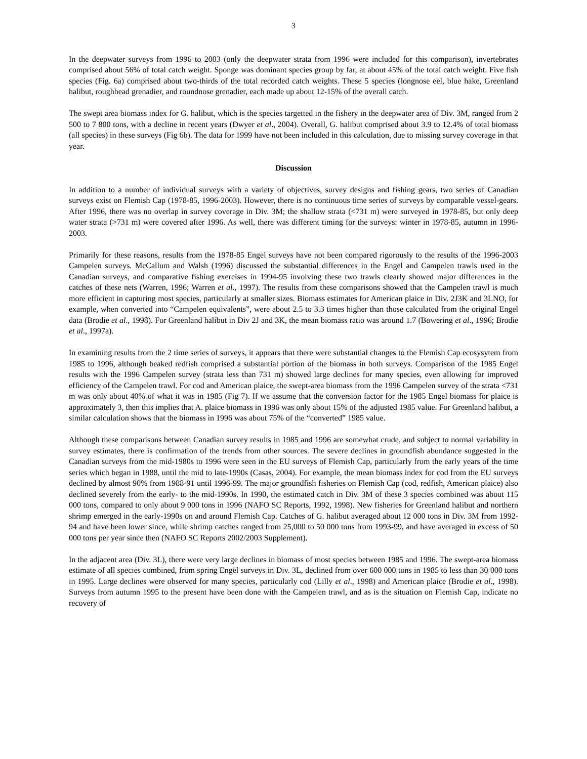3
In the deepwater surveys from 1996 to 2003 (only the deepwater strata from 1996 were included for this comparison), invertebrates comprised about 56% of total catch weight. Sponge was dominant species group by far, at about 45% of the total catch weight. Five fish species (Fig. 6a) comprised about two-thirds of the total recorded catch weights. These 5 species (longnose eel, blue hake, Greenland halibut, roughhead grenadier, and roundnose grenadier, each made up about 12-15% of the overall catch.
The swept area biomass index for G. halibut, which is the species targetted in the fishery in the deepwater area of Div. 3M, ranged from 2 500 to 7 800 tons, with a decline in recent years (Dwyer et al., 2004). Overall, G. halibut comprised about 3.9 to 12.4% of total biomass (all species) in these surveys (Fig 6b). The data for 1999 have not been included in this calculation, due to missing survey coverage in that year.
Discussion
In addition to a number of individual surveys with a variety of objectives, survey designs and fishing gears, two series of Canadian surveys exist on Flemish Cap (1978-85, 1996-2003). However, there is no continuous time series of surveys by comparable vessel-gears. After 1996, there was no overlap in survey coverage in Div. 3M; the shallow strata (<731 m) were surveyed in 1978-85, but only deep water strata (>731 m) were covered after 1996. As well, there was different timing for the surveys: winter in 1978-85, autumn in 1996-2003.
Primarily for these reasons, results from the 1978-85 Engel surveys have not been compared rigorously to the results of the 1996-2003 Campelen surveys. McCallum and Walsh (1996) discussed the substantial differences in the Engel and Campelen trawls used in the Canadian surveys, and comparative fishing exercises in 1994-95 involving these two trawls clearly showed major differences in the catches of these nets (Warren, 1996; Warren et al., 1997). The results from these comparisons showed that the Campelen trawl is much more efficient in capturing most species, particularly at smaller sizes. Biomass estimates for American plaice in Div. 2J3K and 3LNO, for example, when converted into “Campelen equivalents”, were about 2.5 to 3.3 times higher than those calculated from the original Engel data (Brodie et al., 1998). For Greenland halibut in Div 2J and 3K, the mean biomass ratio was around 1.7 (Bowering et al., 1996; Brodie et al., 1997a).
In examining results from the 2 time series of surveys, it appears that there were substantial changes to the Flemish Cap ecosysytem from 1985 to 1996, although beaked redfish comprised a substantial portion of the biomass in both surveys. Comparison of the 1985 Engel results with the 1996 Campelen survey (strata less than 731 m) showed large declines for many species, even allowing for improved efficiency of the Campelen trawl. For cod and American plaice, the swept-area biomass from the 1996 Campelen survey of the strata <731 m was only about 40% of what it was in 1985 (Fig 7). If we assume that the conversion factor for the 1985 Engel biomass for plaice is approximately 3, then this implies that A. plaice biomass in 1996 was only about 15% of the adjusted 1985 value. For Greenland halibut, a similar calculation shows that the biomass in 1996 was about 75% of the “converted” 1985 value.
Although these comparisons between Canadian survey results in 1985 and 1996 are somewhat crude, and subject to normal variability in survey estimates, there is confirmation of the trends from other sources. The severe declines in groundfish abundance suggested in the Canadian surveys from the mid-1980s to 1996 were seen in the EU surveys of Flemish Cap, particularly from the early years of the time series which began in 1988, until the mid to late-1990s (Casas, 2004). For example, the mean biomass index for cod from the EU surveys declined by almost 90% from 1988-91 until 1996-99. The major groundfish fisheries on Flemish Cap (cod, redfish, American plaice) also declined severely from the early- to the mid-1990s. In 1990, the estimated catch in Div. 3M of these 3 species combined was about 115 000 tons, compared to only about 9 000 tons in 1996 (NAFO SC Reports, 1992, 1998). New fisheries for Greenland halibut and northern shrimp emerged in the early-1990s on and around Flemish Cap. Catches of G. halibut averaged about 12 000 tons in Div. 3M from 1992-94 and have been lower since, while shrimp catches ranged from 25,000 to 50 000 tons from 1993-99, and have averaged in excess of 50 000 tons per year since then (NAFO SC Reports 2002/2003 Supplement).
In the adjacent area (Div. 3L), there were very large declines in biomass of most species between 1985 and 1996. The swept-area biomass estimate of all species combined, from spring Engel surveys in Div. 3L, declined from over 600 000 tons in 1985 to less than 30 000 tons in 1995. Large declines were observed for many species, particularly cod (Lilly et al., 1998) and American plaice (Brodie et al., 1998). Surveys from autumn 1995 to the present have been done with the Campelen trawl, and as is the situation on Flemish Cap, indicate no recovery of